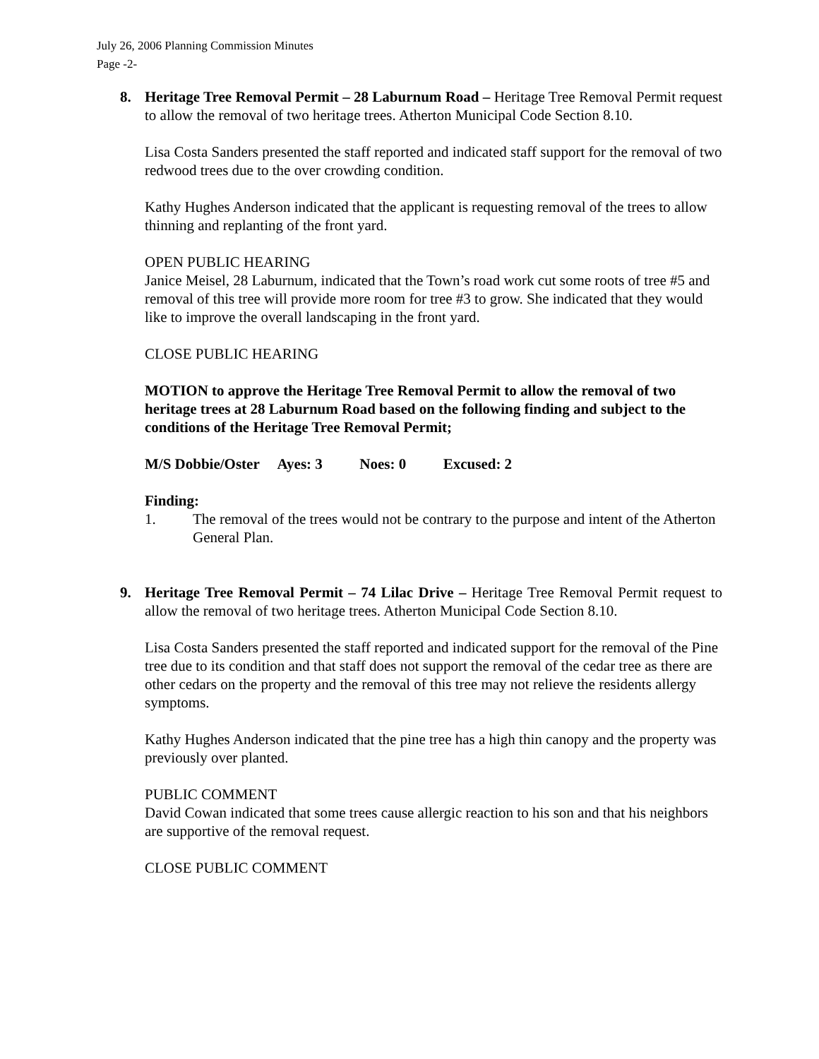July 26, 2006 Planning Commission Minutes
Page -2-
8. Heritage Tree Removal Permit – 28 Laburnum Road – Heritage Tree Removal Permit request to allow the removal of two heritage trees. Atherton Municipal Code Section 8.10.
Lisa Costa Sanders presented the staff reported and indicated staff support for the removal of two redwood trees due to the over crowding condition.
Kathy Hughes Anderson indicated that the applicant is requesting removal of the trees to allow thinning and replanting of the front yard.
OPEN PUBLIC HEARING
Janice Meisel, 28 Laburnum, indicated that the Town’s road work cut some roots of tree #5 and removal of this tree will provide more room for tree #3 to grow. She indicated that they would like to improve the overall landscaping in the front yard.
CLOSE PUBLIC HEARING
MOTION to approve the Heritage Tree Removal Permit to allow the removal of two heritage trees at 28 Laburnum Road based on the following finding and subject to the conditions of the Heritage Tree Removal Permit;
M/S Dobbie/Oster Ayes: 3 Noes: 0 Excused: 2
Finding:
1. The removal of the trees would not be contrary to the purpose and intent of the Atherton General Plan.
9. Heritage Tree Removal Permit – 74 Lilac Drive – Heritage Tree Removal Permit request to allow the removal of two heritage trees. Atherton Municipal Code Section 8.10.
Lisa Costa Sanders presented the staff reported and indicated support for the removal of the Pine tree due to its condition and that staff does not support the removal of the cedar tree as there are other cedars on the property and the removal of this tree may not relieve the residents allergy symptoms.
Kathy Hughes Anderson indicated that the pine tree has a high thin canopy and the property was previously over planted.
PUBLIC COMMENT
David Cowan indicated that some trees cause allergic reaction to his son and that his neighbors are supportive of the removal request.
CLOSE PUBLIC COMMENT